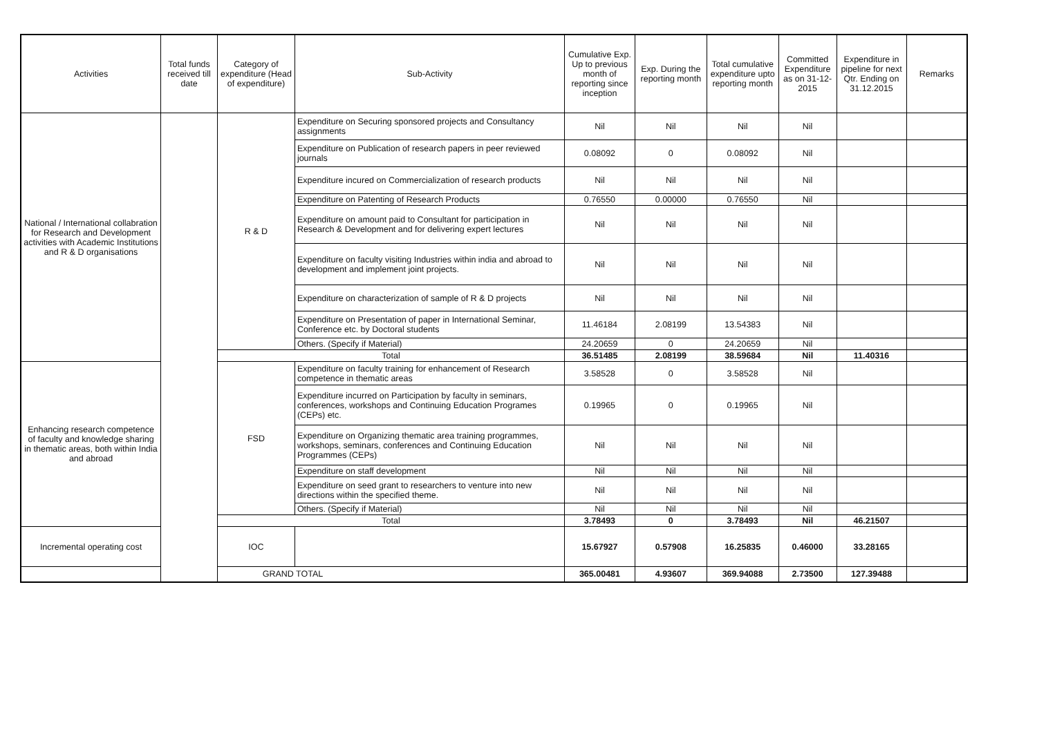| Activities | Total funds received till date | Category of expenditure (Head of expenditure) | Sub-Activity | Cumulative Exp. Up to previous month of reporting since inception | Exp. During the reporting month | Total cumulative expenditure upto reporting month | Committed Expenditure as on 31-12-2015 | Expenditure in pipeline for next Qtr. Ending on 31.12.2015 | Remarks |
| --- | --- | --- | --- | --- | --- | --- | --- | --- | --- |
| National / International collabration for Research and Development activities with Academic Institutions and R & D organisations | | R & D | Expenditure on Securing sponsored projects and Consultancy assignments | Nil | Nil | Nil | Nil | | |
| | | | Expenditure on Publication of research papers in peer reviewed journals | 0.08092 | 0 | 0.08092 | Nil | | |
| | | | Expenditure incured on Commercialization of research products | Nil | Nil | Nil | Nil | | |
| | | | Expenditure on Patenting of Research Products | 0.76550 | 0.00000 | 0.76550 | Nil | | |
| | | | Expenditure on amount paid to Consultant for participation in Research & Development and for delivering expert lectures | Nil | Nil | Nil | Nil | | |
| | | | Expenditure on faculty visiting Industries within india and abroad to development and implement joint projects. | Nil | Nil | Nil | Nil | | |
| | | | Expenditure on characterization of sample of R & D projects | Nil | Nil | Nil | Nil | | |
| | | | Expenditure on Presentation of paper in International Seminar, Conference etc. by Doctoral students | 11.46184 | 2.08199 | 13.54383 | Nil | | |
| | | | Others. (Specify if Material) | 24.20659 | 0 | 24.20659 | Nil | | |
| | | Total | | 36.51485 | 2.08199 | 38.59684 | Nil | 11.40316 | |
| Enhancing research competence of faculty and knowledge sharing in thematic areas, both within India and abroad | | FSD | Expenditure on faculty training for enhancement of Research competence in thematic areas | 3.58528 | 0 | 3.58528 | Nil | | |
| | | | Expenditure incurred on Participation by faculty in seminars, conferences, workshops and Continuing Education Programes (CEPs) etc. | 0.19965 | 0 | 0.19965 | Nil | | |
| | | | Expenditure on Organizing thematic area training programmes, workshops, seminars, conferences and Continuing Education Programmes (CEPs) | Nil | Nil | Nil | Nil | | |
| | | | Expenditure on staff development | Nil | Nil | Nil | Nil | | |
| | | | Expenditure on seed grant to researchers to venture into new directions within the specified theme. | Nil | Nil | Nil | Nil | | |
| | | | Others. (Specify if Material) | Nil | Nil | Nil | Nil | | |
| | | Total | | 3.78493 | 0 | 3.78493 | Nil | 46.21507 | |
| Incremental operating cost | | IOC | | 15.67927 | 0.57908 | 16.25835 | 0.46000 | 33.28165 | |
| GRAND TOTAL | | | | 365.00481 | 4.93607 | 369.94088 | 2.73500 | 127.39488 | |